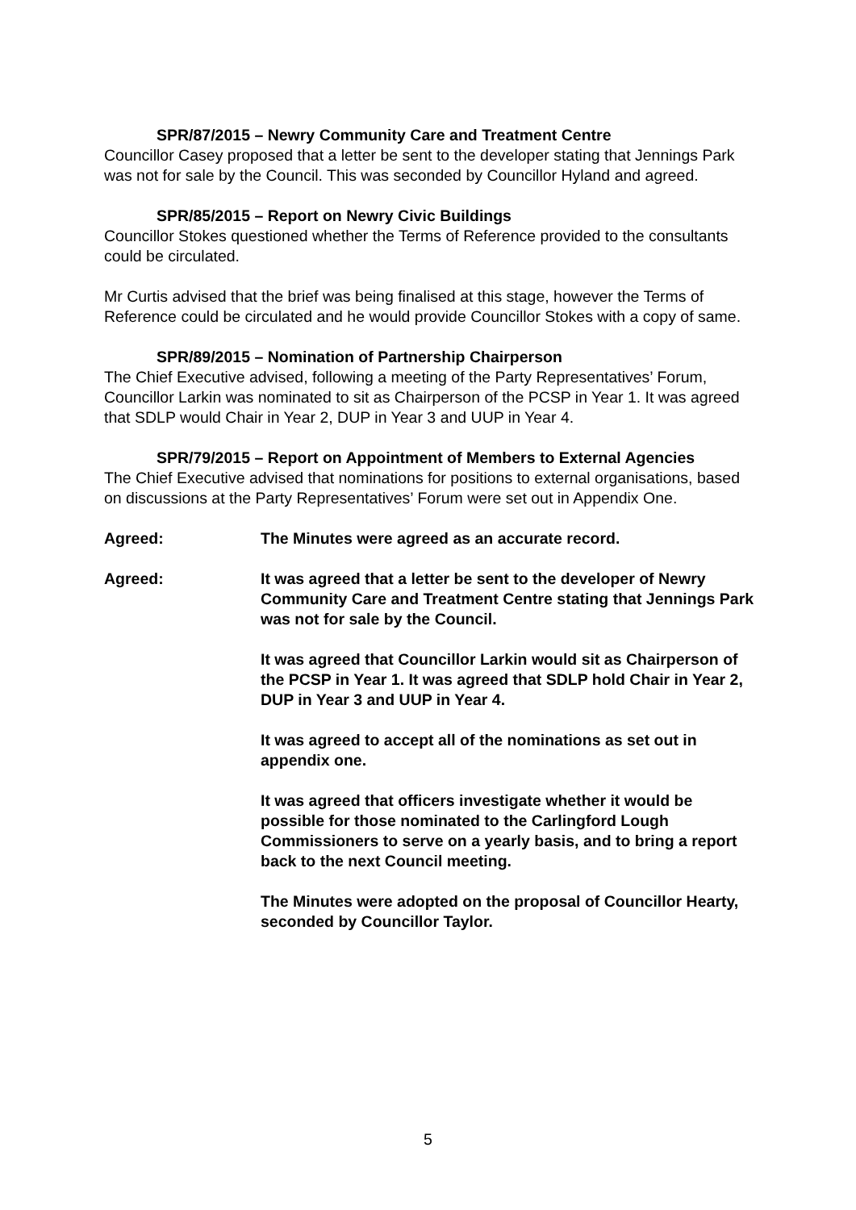SPR/87/2015 – Newry Community Care and Treatment Centre
Councillor Casey proposed that a letter be sent to the developer stating that Jennings Park was not for sale by the Council. This was seconded by Councillor Hyland and agreed.
SPR/85/2015 – Report on Newry Civic Buildings
Councillor Stokes questioned whether the Terms of Reference provided to the consultants could be circulated.
Mr Curtis advised that the brief was being finalised at this stage, however the Terms of Reference could be circulated and he would provide Councillor Stokes with a copy of same.
SPR/89/2015 – Nomination of Partnership Chairperson
The Chief Executive advised, following a meeting of the Party Representatives’ Forum, Councillor Larkin was nominated to sit as Chairperson of the PCSP in Year 1. It was agreed that SDLP would Chair in Year 2, DUP in Year 3 and UUP in Year 4.
SPR/79/2015 – Report on Appointment of Members to External Agencies
The Chief Executive advised that nominations for positions to external organisations, based on discussions at the Party Representatives’ Forum were set out in Appendix One.
Agreed: The Minutes were agreed as an accurate record.
Agreed: It was agreed that a letter be sent to the developer of Newry Community Care and Treatment Centre stating that Jennings Park was not for sale by the Council.
It was agreed that Councillor Larkin would sit as Chairperson of the PCSP in Year 1. It was agreed that SDLP hold Chair in Year 2, DUP in Year 3 and UUP in Year 4.
It was agreed to accept all of the nominations as set out in appendix one.
It was agreed that officers investigate whether it would be possible for those nominated to the Carlingford Lough Commissioners to serve on a yearly basis, and to bring a report back to the next Council meeting.
The Minutes were adopted on the proposal of Councillor Hearty, seconded by Councillor Taylor.
5